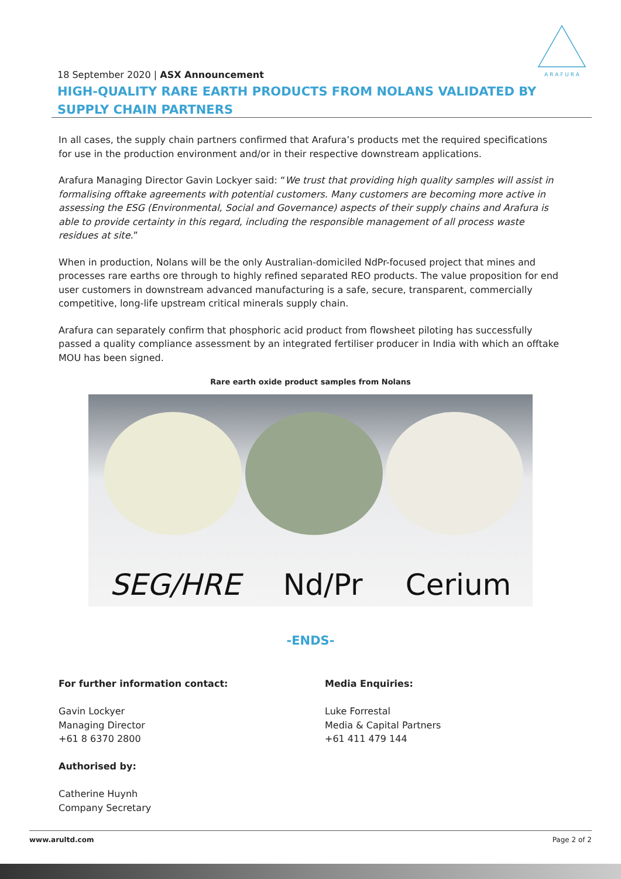A R A F U R A
18 September 2020 | ASX Announcement
HIGH-QUALITY RARE EARTH PRODUCTS FROM NOLANS VALIDATED BY SUPPLY CHAIN PARTNERS
In all cases, the supply chain partners confirmed that Arafura’s products met the required specifications for use in the production environment and/or in their respective downstream applications.
Arafura Managing Director Gavin Lockyer said: “We trust that providing high quality samples will assist in formalising offtake agreements with potential customers. Many customers are becoming more active in assessing the ESG (Environmental, Social and Governance) aspects of their supply chains and Arafura is able to provide certainty in this regard, including the responsible management of all process waste residues at site.”
When in production, Nolans will be the only Australian-domiciled NdPr-focused project that mines and processes rare earths ore through to highly refined separated REO products. The value proposition for end user customers in downstream advanced manufacturing is a safe, secure, transparent, commercially competitive, long-life upstream critical minerals supply chain.
Arafura can separately confirm that phosphoric acid product from flowsheet piloting has successfully passed a quality compliance assessment by an integrated fertiliser producer in India with which an offtake MOU has been signed.
Rare earth oxide product samples from Nolans
SEG/HRE Nd/Pr Cerium
-ENDS-
For further information contact:
Gavin Lockyer
Managing Director
+61 8 6370 2800
Authorised by:
Catherine Huynh
Company Secretary
Media Enquiries:
Luke Forrestal
Media & Capital Partners
+61 411 479 144
www.arultd.com Page 2 of 2